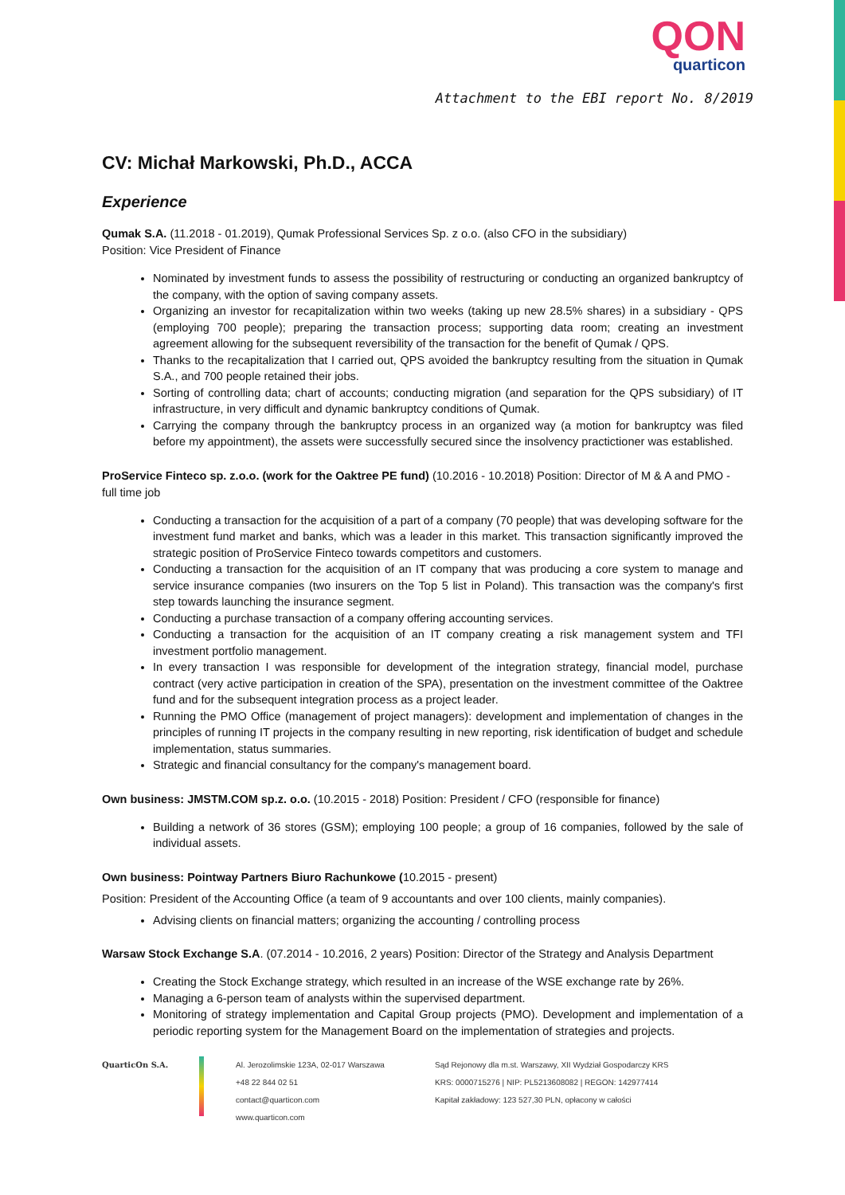QON
quarticon
Attachment to the EBI report No. 8/2019
CV: Michał Markowski, Ph.D., ACCA
Experience
Qumak S.A. (11.2018 - 01.2019), Qumak Professional Services Sp. z o.o. (also CFO in the subsidiary)
Position: Vice President of Finance
Nominated by investment funds to assess the possibility of restructuring or conducting an organized bankruptcy of the company, with the option of saving company assets.
Organizing an investor for recapitalization within two weeks (taking up new 28.5% shares) in a subsidiary - QPS (employing 700 people); preparing the transaction process; supporting data room; creating an investment agreement allowing for the subsequent reversibility of the transaction for the benefit of Qumak / QPS.
Thanks to the recapitalization that I carried out, QPS avoided the bankruptcy resulting from the situation in Qumak S.A., and 700 people retained their jobs.
Sorting of controlling data; chart of accounts; conducting migration (and separation for the QPS subsidiary) of IT infrastructure, in very difficult and dynamic bankruptcy conditions of Qumak.
Carrying the company through the bankruptcy process in an organized way (a motion for bankruptcy was filed before my appointment), the assets were successfully secured since the insolvency practictioner was established.
ProService Finteco sp. z.o.o. (work for the Oaktree PE fund) (10.2016 - 10.2018) Position: Director of M & A and PMO - full time job
Conducting a transaction for the acquisition of a part of a company (70 people) that was developing software for the investment fund market and banks, which was a leader in this market. This transaction significantly improved the strategic position of ProService Finteco towards competitors and customers.
Conducting a transaction for the acquisition of an IT company that was producing a core system to manage and service insurance companies (two insurers on the Top 5 list in Poland). This transaction was the company's first step towards launching the insurance segment.
Conducting a purchase transaction of a company offering accounting services.
Conducting a transaction for the acquisition of an IT company creating a risk management system and TFI investment portfolio management.
In every transaction I was responsible for development of the integration strategy, financial model, purchase contract (very active participation in creation of the SPA), presentation on the investment committee of the Oaktree fund and for the subsequent integration process as a project leader.
Running the PMO Office (management of project managers): development and implementation of changes in the principles of running IT projects in the company resulting in new reporting, risk identification of budget and schedule implementation, status summaries.
Strategic and financial consultancy for the company's management board.
Own business: JMSTM.COM sp.z. o.o. (10.2015 - 2018) Position: President / CFO (responsible for finance)
Building a network of 36 stores (GSM); employing 100 people; a group of 16 companies, followed by the sale of individual assets.
Own business: Pointway Partners Biuro Rachunkowe (10.2015 - present)
Position: President of the Accounting Office (a team of 9 accountants and over 100 clients, mainly companies).
Advising clients on financial matters; organizing the accounting / controlling process
Warsaw Stock Exchange S.A. (07.2014 - 10.2016, 2 years) Position: Director of the Strategy and Analysis Department
Creating the Stock Exchange strategy, which resulted in an increase of the WSE exchange rate by 26%.
Managing a 6-person team of analysts within the supervised department.
Monitoring of strategy implementation and Capital Group projects (PMO). Development and implementation of a periodic reporting system for the Management Board on the implementation of strategies and projects.
QuarticOn S.A. Al. Jerozolimskie 123A, 02-017 Warszawa
+48 22 844 02 51
contact@quarticon.com
www.quarticon.com
Sąd Rejonowy dla m.st. Warszawy, XII Wydział Gospodarczy KRS
KRS: 0000715276 | NIP: PL5213608082 | REGON: 142977414
Kapitał zakładowy: 123 527,30 PLN, opłacony w całości